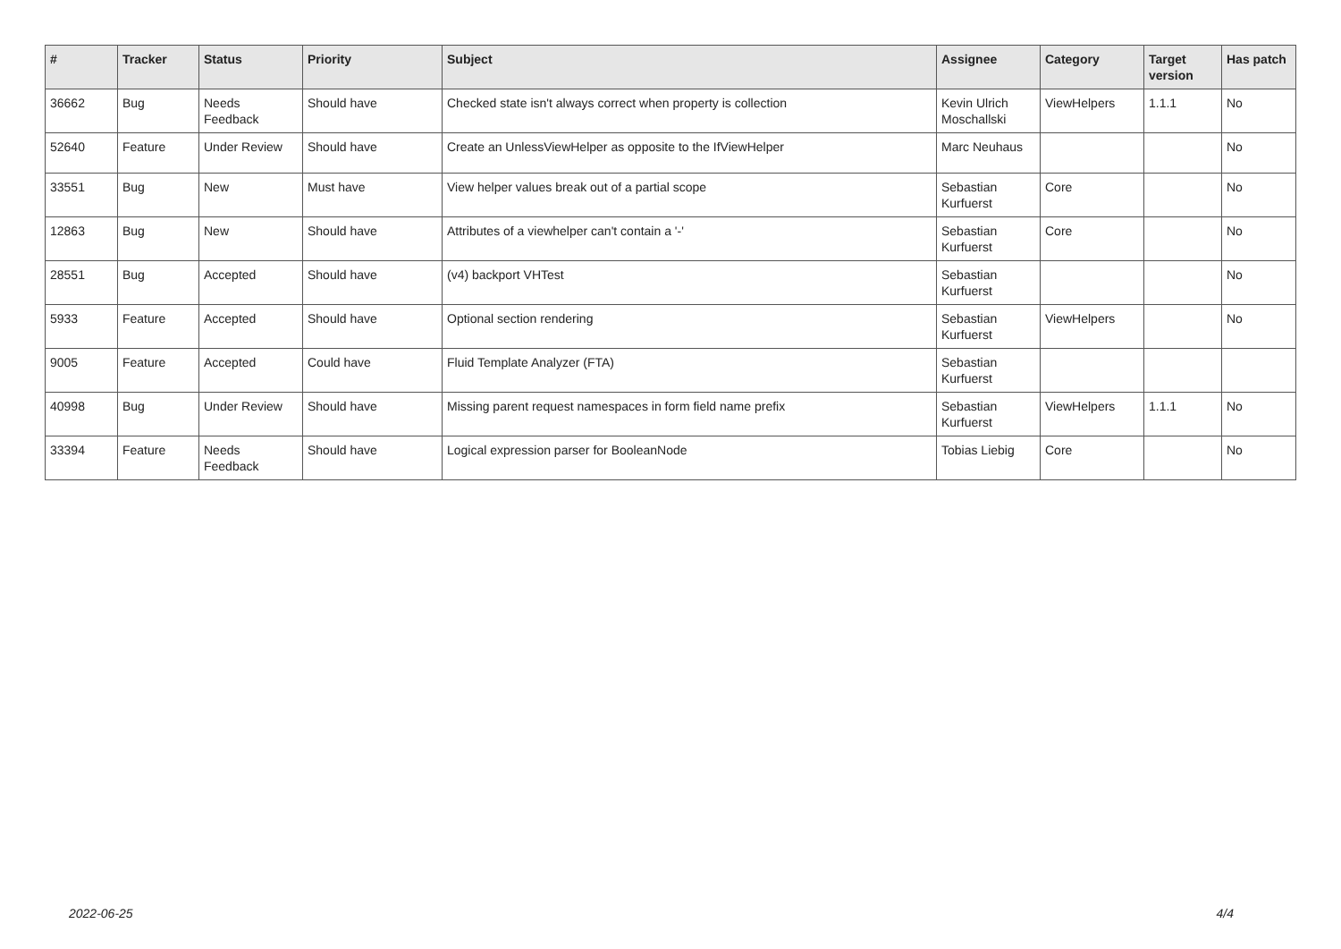| # | Tracker | Status | Priority | Subject | Assignee | Category | Target version | Has patch |
| --- | --- | --- | --- | --- | --- | --- | --- | --- |
| 36662 | Bug | Needs Feedback | Should have | Checked state isn't always correct when property is collection | Kevin Ulrich Moschallski | ViewHelpers | 1.1.1 | No |
| 52640 | Feature | Under Review | Should have | Create an UnlessViewHelper as opposite to the IfViewHelper | Marc Neuhaus | | | No |
| 33551 | Bug | New | Must have | View helper values break out of a partial scope | Sebastian Kurfuerst | Core | | No |
| 12863 | Bug | New | Should have | Attributes of a viewhelper can't contain a '-' | Sebastian Kurfuerst | Core | | No |
| 28551 | Bug | Accepted | Should have | (v4) backport VHTest | Sebastian Kurfuerst | | | No |
| 5933 | Feature | Accepted | Should have | Optional section rendering | Sebastian Kurfuerst | ViewHelpers | | No |
| 9005 | Feature | Accepted | Could have | Fluid Template Analyzer (FTA) | Sebastian Kurfuerst | | | |
| 40998 | Bug | Under Review | Should have | Missing parent request namespaces in form field name prefix | Sebastian Kurfuerst | ViewHelpers | 1.1.1 | No |
| 33394 | Feature | Needs Feedback | Should have | Logical expression parser for BooleanNode | Tobias Liebig | Core | | No |
2022-06-25 4/4